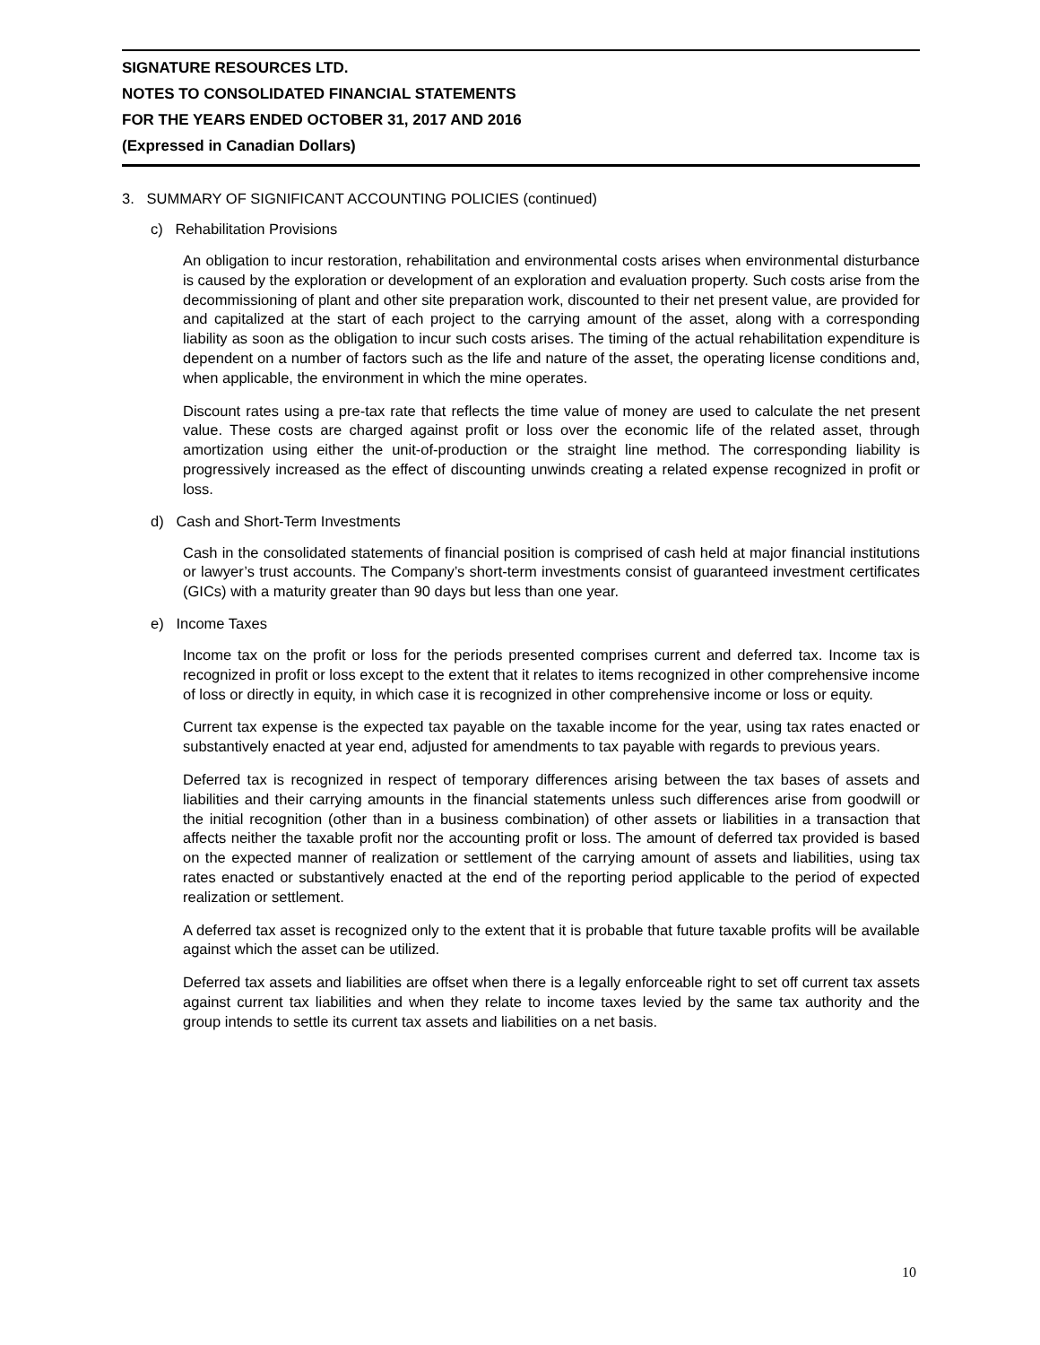SIGNATURE RESOURCES LTD.
NOTES TO CONSOLIDATED FINANCIAL STATEMENTS
FOR THE YEARS ENDED OCTOBER 31, 2017 AND 2016
(Expressed in Canadian Dollars)
3. SUMMARY OF SIGNIFICANT ACCOUNTING POLICIES (continued)
c) Rehabilitation Provisions
An obligation to incur restoration, rehabilitation and environmental costs arises when environmental disturbance is caused by the exploration or development of an exploration and evaluation property. Such costs arise from the decommissioning of plant and other site preparation work, discounted to their net present value, are provided for and capitalized at the start of each project to the carrying amount of the asset, along with a corresponding liability as soon as the obligation to incur such costs arises. The timing of the actual rehabilitation expenditure is dependent on a number of factors such as the life and nature of the asset, the operating license conditions and, when applicable, the environment in which the mine operates.
Discount rates using a pre-tax rate that reflects the time value of money are used to calculate the net present value. These costs are charged against profit or loss over the economic life of the related asset, through amortization using either the unit-of-production or the straight line method. The corresponding liability is progressively increased as the effect of discounting unwinds creating a related expense recognized in profit or loss.
d) Cash and Short-Term Investments
Cash in the consolidated statements of financial position is comprised of cash held at major financial institutions or lawyer’s trust accounts. The Company’s short-term investments consist of guaranteed investment certificates (GICs) with a maturity greater than 90 days but less than one year.
e) Income Taxes
Income tax on the profit or loss for the periods presented comprises current and deferred tax. Income tax is recognized in profit or loss except to the extent that it relates to items recognized in other comprehensive income of loss or directly in equity, in which case it is recognized in other comprehensive income or loss or equity.
Current tax expense is the expected tax payable on the taxable income for the year, using tax rates enacted or substantively enacted at year end, adjusted for amendments to tax payable with regards to previous years.
Deferred tax is recognized in respect of temporary differences arising between the tax bases of assets and liabilities and their carrying amounts in the financial statements unless such differences arise from goodwill or the initial recognition (other than in a business combination) of other assets or liabilities in a transaction that affects neither the taxable profit nor the accounting profit or loss. The amount of deferred tax provided is based on the expected manner of realization or settlement of the carrying amount of assets and liabilities, using tax rates enacted or substantively enacted at the end of the reporting period applicable to the period of expected realization or settlement.
A deferred tax asset is recognized only to the extent that it is probable that future taxable profits will be available against which the asset can be utilized.
Deferred tax assets and liabilities are offset when there is a legally enforceable right to set off current tax assets against current tax liabilities and when they relate to income taxes levied by the same tax authority and the group intends to settle its current tax assets and liabilities on a net basis.
10